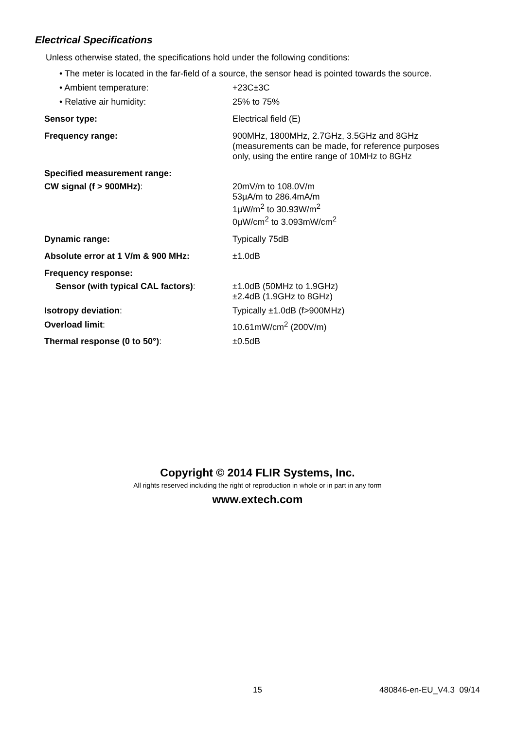Electrical Specifications
Unless otherwise stated, the specifications hold under the following conditions:
• The meter is located in the far-field of a source, the sensor head is pointed towards the source.
| • Ambient temperature: | +23C±3C |
| • Relative air humidity: | 25% to 75% |
| Sensor type: | Electrical field (E) |
| Frequency range: | 900MHz, 1800MHz, 2.7GHz, 3.5GHz and 8GHz (measurements can be made, for reference purposes only, using the entire range of 10MHz to 8GHz |
| Specified measurement range: | |
| CW signal (f > 900MHz) : | 20mV/m to 108.0V/m 53μA/m to 286.4mA/m 1μW/m<sup>2</sup> to 30.93W/m<sup>2</sup> 0μW/cm<sup>2</sup> to 3.093mW/cm<sup>2</sup> |
| Dynamic range: | Typically 75dB |
| Absolute error at 1 V/m & 900 MHz: | ±1.0dB |
| Frequency response: | |
| Sensor (with typical CAL factors) : | ±1.0dB (50MHz to 1.9GHz) ±2.4dB (1.9GHz to 8GHz) |
| Isotropy deviation : | Typically ±1.0dB (f>900MHz) |
| Overload limit : | 10.61mW/cm<sup>2</sup> (200V/m) |
| Thermal response (0 to 50°) : | ±0.5dB |
Copyright © 2014 FLIR Systems, Inc.
All rights reserved including the right of reproduction in whole or in part in any form
www.extech.com
15 480846-en-EU_V4.3 09/14